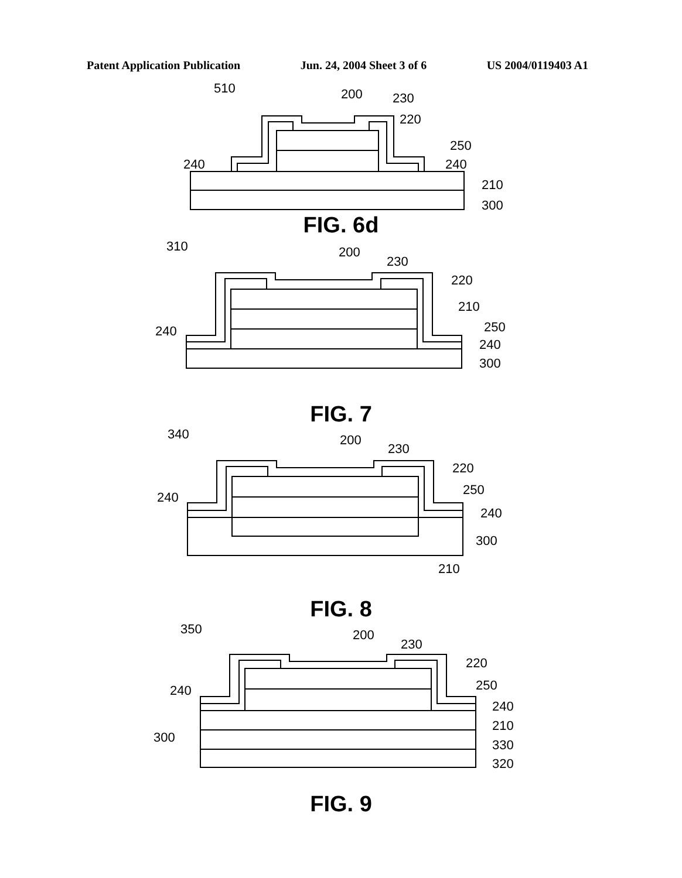Patent Application Publication Jun. 24, 2004 Sheet 3 of 6 US 2004/0119403 A1
510
200
230
220
250
240
240
210
300
FIG. 6d
310
200
230
220
210
250
240
240
300
FIG. 7
340
200
230
220
250
240
240
300
210
FIG. 8
350
200
230
220
250
240
240
210
330
320
300
FIG. 9